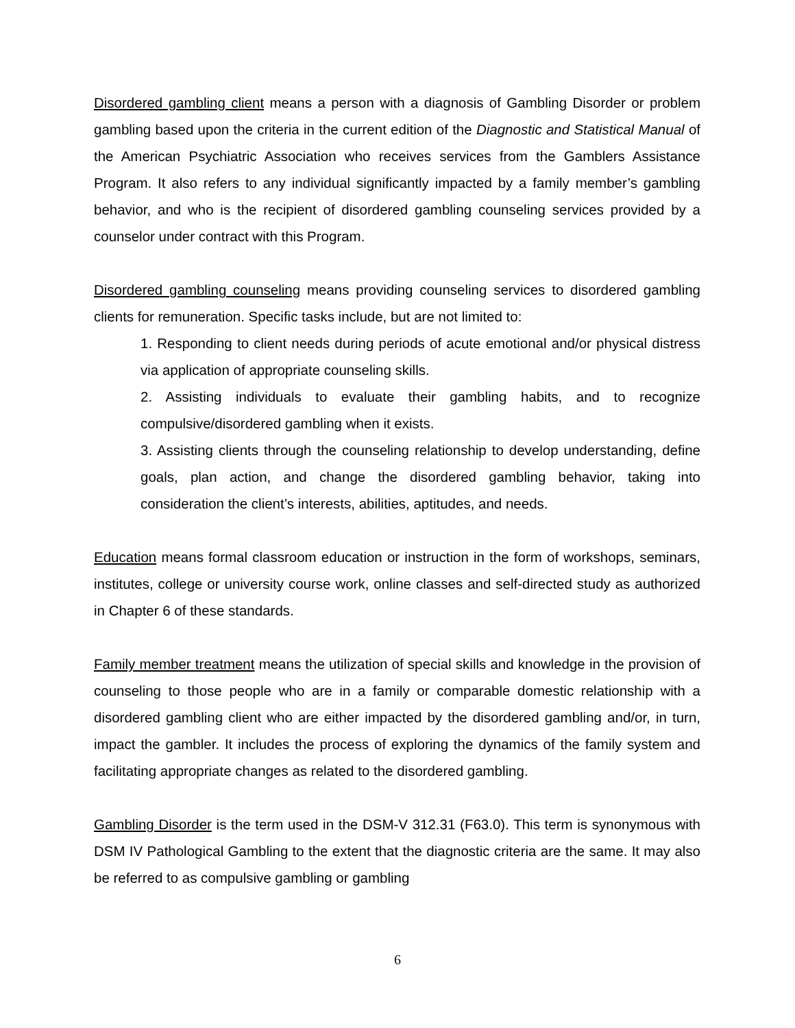Disordered gambling client means a person with a diagnosis of Gambling Disorder or problem gambling based upon the criteria in the current edition of the Diagnostic and Statistical Manual of the American Psychiatric Association who receives services from the Gamblers Assistance Program. It also refers to any individual significantly impacted by a family member’s gambling behavior, and who is the recipient of disordered gambling counseling services provided by a counselor under contract with this Program.
Disordered gambling counseling means providing counseling services to disordered gambling clients for remuneration. Specific tasks include, but are not limited to:
1. Responding to client needs during periods of acute emotional and/or physical distress via application of appropriate counseling skills.
2. Assisting individuals to evaluate their gambling habits, and to recognize compulsive/disordered gambling when it exists.
3. Assisting clients through the counseling relationship to develop understanding, define goals, plan action, and change the disordered gambling behavior, taking into consideration the client’s interests, abilities, aptitudes, and needs.
Education means formal classroom education or instruction in the form of workshops, seminars, institutes, college or university course work, online classes and self-directed study as authorized in Chapter 6 of these standards.
Family member treatment means the utilization of special skills and knowledge in the provision of counseling to those people who are in a family or comparable domestic relationship with a disordered gambling client who are either impacted by the disordered gambling and/or, in turn, impact the gambler. It includes the process of exploring the dynamics of the family system and facilitating appropriate changes as related to the disordered gambling.
Gambling Disorder is the term used in the DSM-V 312.31 (F63.0). This term is synonymous with DSM IV Pathological Gambling to the extent that the diagnostic criteria are the same. It may also be referred to as compulsive gambling or gambling
6